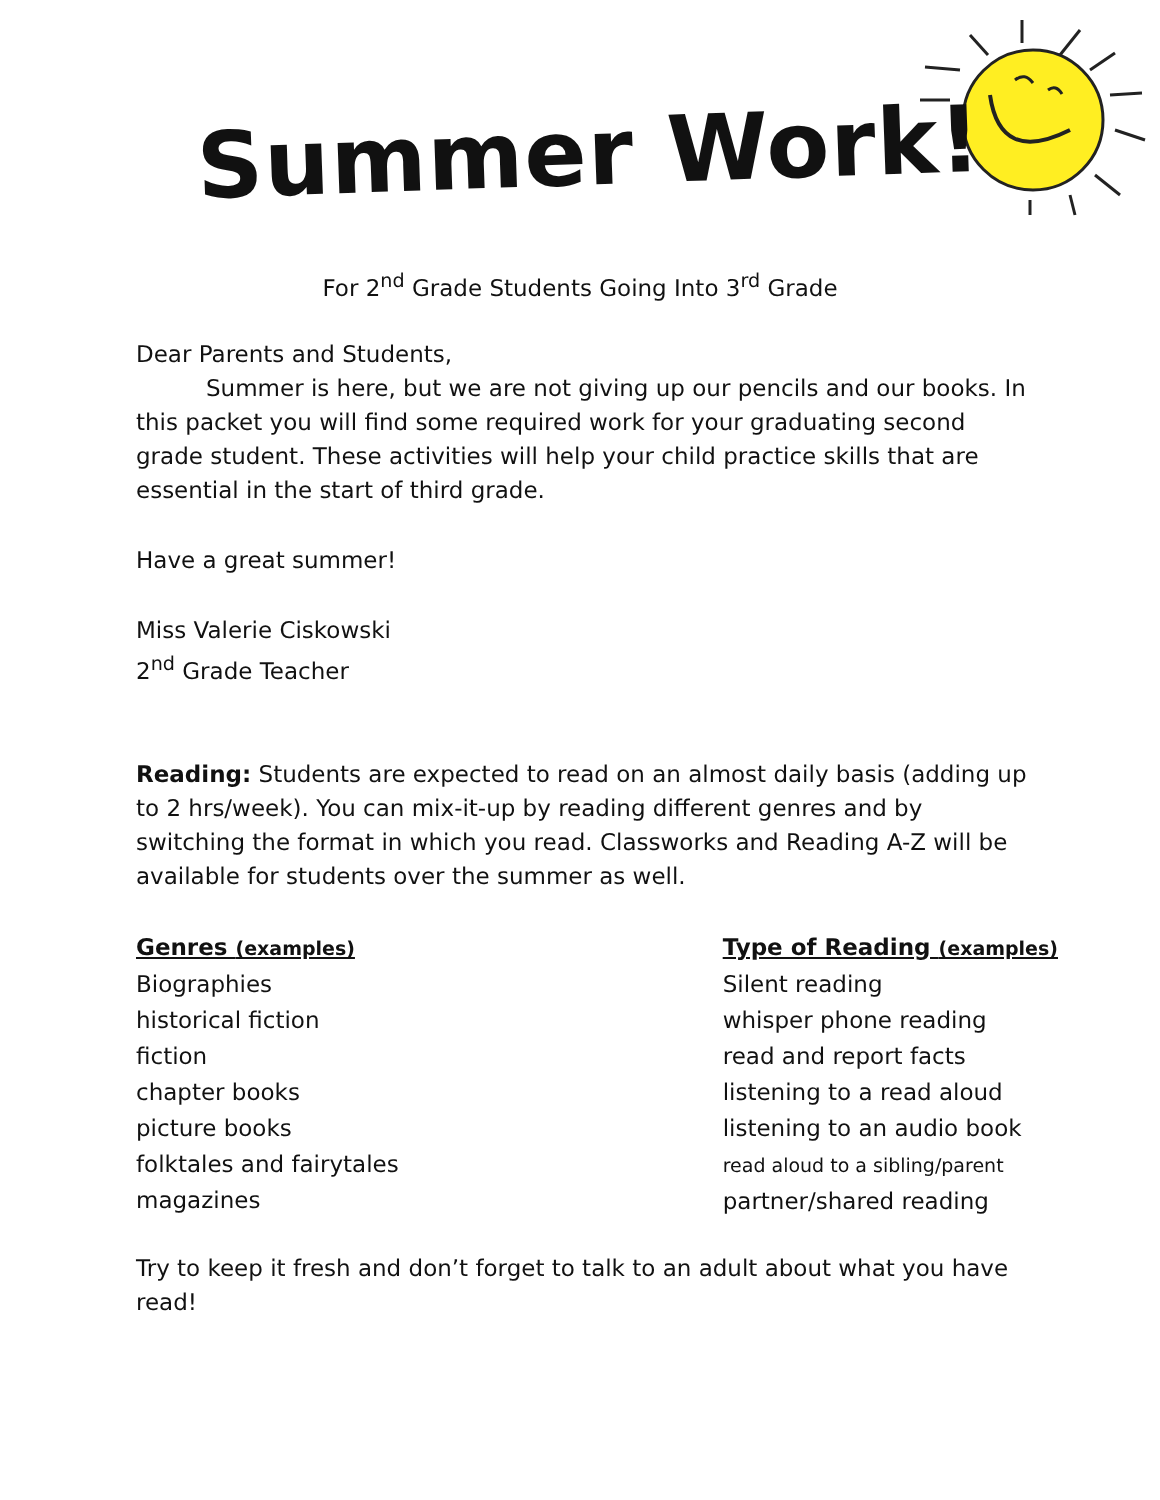Summer Work!
For 2<sup>nd</sup> Grade Students Going Into 3<sup>rd</sup> Grade
Dear Parents and Students,
Summer is here, but we are not giving up our pencils and our books. In this packet you will find some required work for your graduating second grade student. These activities will help your child practice skills that are essential in the start of third grade.
Have a great summer!
Miss Valerie Ciskowski
2<sup>nd</sup> Grade Teacher
Reading: Students are expected to read on an almost daily basis (adding up to 2 hrs/week). You can mix-it-up by reading different genres and by switching the format in which you read. Classworks and Reading A-Z will be available for students over the summer as well.
Genres (examples)
Biographies
historical fiction
fiction
chapter books
picture books
folktales and fairytales
magazines
Type of Reading (examples)
Silent reading
whisper phone reading
read and report facts
listening to a read aloud
listening to an audio book
read aloud to a sibling/parent
partner/shared reading
Try to keep it fresh and don’t forget to talk to an adult about what you have read!